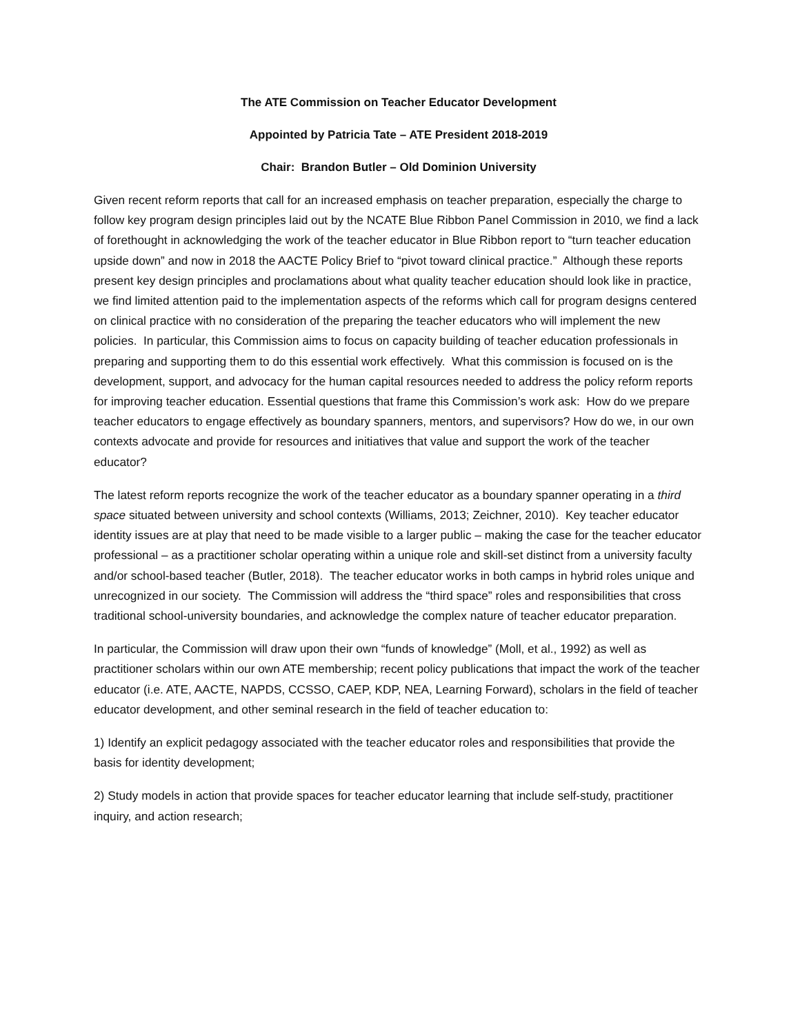The ATE Commission on Teacher Educator Development
Appointed by Patricia Tate – ATE President 2018-2019
Chair: Brandon Butler – Old Dominion University
Given recent reform reports that call for an increased emphasis on teacher preparation, especially the charge to follow key program design principles laid out by the NCATE Blue Ribbon Panel Commission in 2010, we find a lack of forethought in acknowledging the work of the teacher educator in Blue Ribbon report to “turn teacher education upside down” and now in 2018 the AACTE Policy Brief to “pivot toward clinical practice.” Although these reports present key design principles and proclamations about what quality teacher education should look like in practice, we find limited attention paid to the implementation aspects of the reforms which call for program designs centered on clinical practice with no consideration of the preparing the teacher educators who will implement the new policies. In particular, this Commission aims to focus on capacity building of teacher education professionals in preparing and supporting them to do this essential work effectively. What this commission is focused on is the development, support, and advocacy for the human capital resources needed to address the policy reform reports for improving teacher education. Essential questions that frame this Commission’s work ask: How do we prepare teacher educators to engage effectively as boundary spanners, mentors, and supervisors? How do we, in our own contexts advocate and provide for resources and initiatives that value and support the work of the teacher educator?
The latest reform reports recognize the work of the teacher educator as a boundary spanner operating in a third space situated between university and school contexts (Williams, 2013; Zeichner, 2010). Key teacher educator identity issues are at play that need to be made visible to a larger public – making the case for the teacher educator professional – as a practitioner scholar operating within a unique role and skill-set distinct from a university faculty and/or school-based teacher (Butler, 2018). The teacher educator works in both camps in hybrid roles unique and unrecognized in our society. The Commission will address the “third space” roles and responsibilities that cross traditional school-university boundaries, and acknowledge the complex nature of teacher educator preparation.
In particular, the Commission will draw upon their own “funds of knowledge” (Moll, et al., 1992) as well as practitioner scholars within our own ATE membership; recent policy publications that impact the work of the teacher educator (i.e. ATE, AACTE, NAPDS, CCSSO, CAEP, KDP, NEA, Learning Forward), scholars in the field of teacher educator development, and other seminal research in the field of teacher education to:
1) Identify an explicit pedagogy associated with the teacher educator roles and responsibilities that provide the basis for identity development;
2) Study models in action that provide spaces for teacher educator learning that include self-study, practitioner inquiry, and action research;